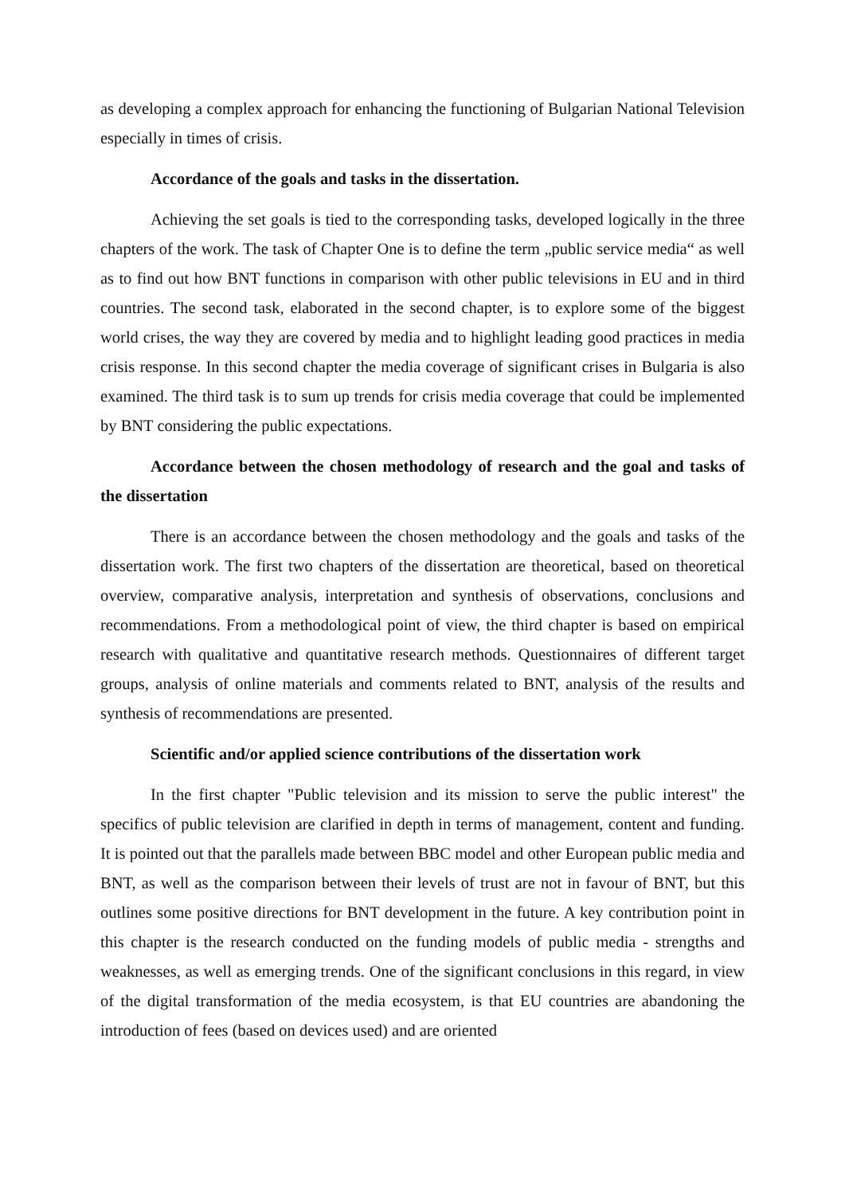as developing a complex approach for enhancing the functioning of Bulgarian National Television especially in times of crisis.
Accordance of the goals and tasks in the dissertation.
Achieving the set goals is tied to the corresponding tasks, developed logically in the three chapters of the work. The task of Chapter One is to define the term „public service media“ as well as to find out how BNT functions in comparison with other public televisions in EU and in third countries. The second task, elaborated in the second chapter, is to explore some of the biggest world crises, the way they are covered by media and to highlight leading good practices in media crisis response. In this second chapter the media coverage of significant crises in Bulgaria is also examined. The third task is to sum up trends for crisis media coverage that could be implemented by BNT considering the public expectations.
Accordance between the chosen methodology of research and the goal and tasks of the dissertation
There is an accordance between the chosen methodology and the goals and tasks of the dissertation work. The first two chapters of the dissertation are theoretical, based on theoretical overview, comparative analysis, interpretation and synthesis of observations, conclusions and recommendations. From a methodological point of view, the third chapter is based on empirical research with qualitative and quantitative research methods. Questionnaires of different target groups, analysis of online materials and comments related to BNT, analysis of the results and synthesis of recommendations are presented.
Scientific and/or applied science contributions of the dissertation work
In the first chapter "Public television and its mission to serve the public interest" the specifics of public television are clarified in depth in terms of management, content and funding. It is pointed out that the parallels made between BBC model and other European public media and BNT, as well as the comparison between their levels of trust are not in favour of BNT, but this outlines some positive directions for BNT development in the future. A key contribution point in this chapter is the research conducted on the funding models of public media - strengths and weaknesses, as well as emerging trends. One of the significant conclusions in this regard, in view of the digital transformation of the media ecosystem, is that EU countries are abandoning the introduction of fees (based on devices used) and are oriented